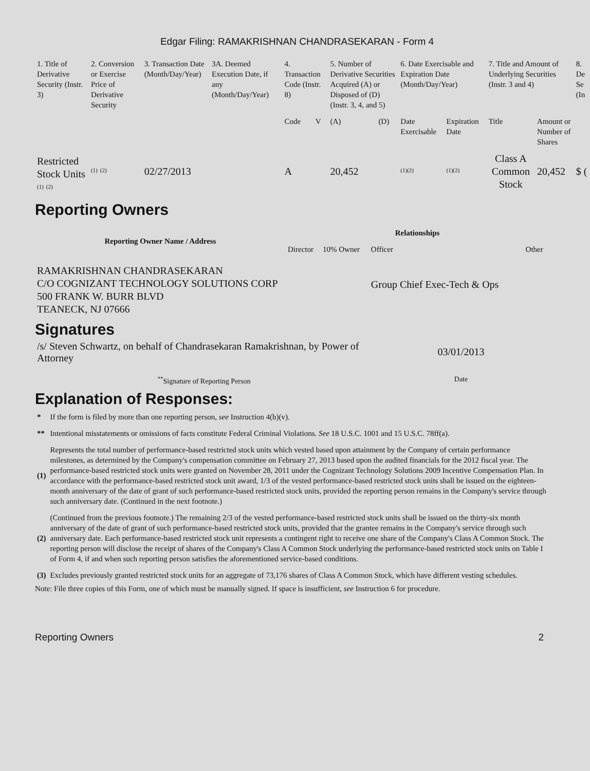Edgar Filing: RAMAKRISHNAN CHANDRASEKARAN - Form 4
| 1. Title of Derivative Security (Instr. 3) | 2. Conversion or Exercise Price of Derivative Security | 3. Transaction Date (Month/Day/Year) | 3A. Deemed Execution Date, if any (Month/Day/Year) | 4. Transaction Code (Instr. 8) | | 5. Number of Derivative Securities Acquired (A) or Disposed of (D) (Instr. 3, 4, and 5) | | 6. Date Exercisable and Expiration Date (Month/Day/Year) | | 7. Title and Amount of Underlying Securities (Instr. 3 and 4) | | 8. De Se (In |
| --- | --- | --- | --- | --- | --- | --- | --- | --- | --- | --- | --- | --- |
| | | | | Code | V | (A) | (D) | Date Exercisable | Expiration Date | Title | Amount or Number of Shares | |
| Restricted Stock Units <sup>(1)</sup> <sup>(2)</sup> | <sup>(1)</sup> <sup>(2)</sup> | 02/27/2013 | | A | | 20,452 | | <sup>(1)(2)</sup> | <sup>(1)(2)</sup> | Class A Common Stock | 20,452 | $ ( |
Reporting Owners
| Reporting Owner Name / Address | Relationships | | | |
| --- | --- | --- | --- | --- |
| | Director | 10% Owner | Officer | Other |
| RAMAKRISHNAN CHANDRASEKARAN C/O COGNIZANT TECHNOLOGY SOLUTIONS CORP 500 FRANK W. BURR BLVD TEANECK, NJ 07666 | | | Group Chief Exec-Tech & Ops | |
Signatures
| /s/ Steven Schwartz, on behalf of Chandrasekaran Ramakrishnan, by Power of Attorney | 03/01/2013 |
| <sup>**</sup> Signature of Reporting Person | Date |
Explanation of Responses:
| * | If the form is filed by more than one reporting person, see Instruction 4(b)(v). |
| ** | Intentional misstatements or omissions of facts constitute Federal Criminal Violations. See 18 U.S.C. 1001 and 15 U.S.C. 78ff(a). |
| (1) | Represents the total number of performance-based restricted stock units which vested based upon attainment by the Company of certain performance milestones, as determined by the Company's compensation committee on February 27, 2013 based upon the audited financials for the 2012 fiscal year. The performance-based restricted stock units were granted on November 28, 2011 under the Cognizant Technology Solutions 2009 Incentive Compensation Plan. In accordance with the performance-based restricted stock unit award, 1/3 of the vested performance-based restricted stock units shall be issued on the eighteen-month anniversary of the date of grant of such performance-based restricted stock units, provided the reporting person remains in the Company's service through such anniversary date. (Continued in the next footnote.) |
| (2) | (Continued from the previous footnote.) The remaining 2/3 of the vested performance-based restricted stock units shall be issued on the thirty-six month anniversary of the date of grant of such performance-based restricted stock units, provided that the grantee remains in the Company's service through such anniversary date. Each performance-based restricted stock unit represents a contingent right to receive one share of the Company's Class A Common Stock. The reporting person will disclose the receipt of shares of the Company's Class A Common Stock underlying the performance-based restricted stock units on Table I of Form 4, if and when such reporting person satisfies the aforementioned service-based conditions. |
| (3) | Excludes previously granted restricted stock units for an aggregate of 73,176 shares of Class A Common Stock, which have different vesting schedules. |
Note: File three copies of this Form, one of which must be manually signed. If space is insufficient, see Instruction 6 for procedure.
Reporting Owners 2